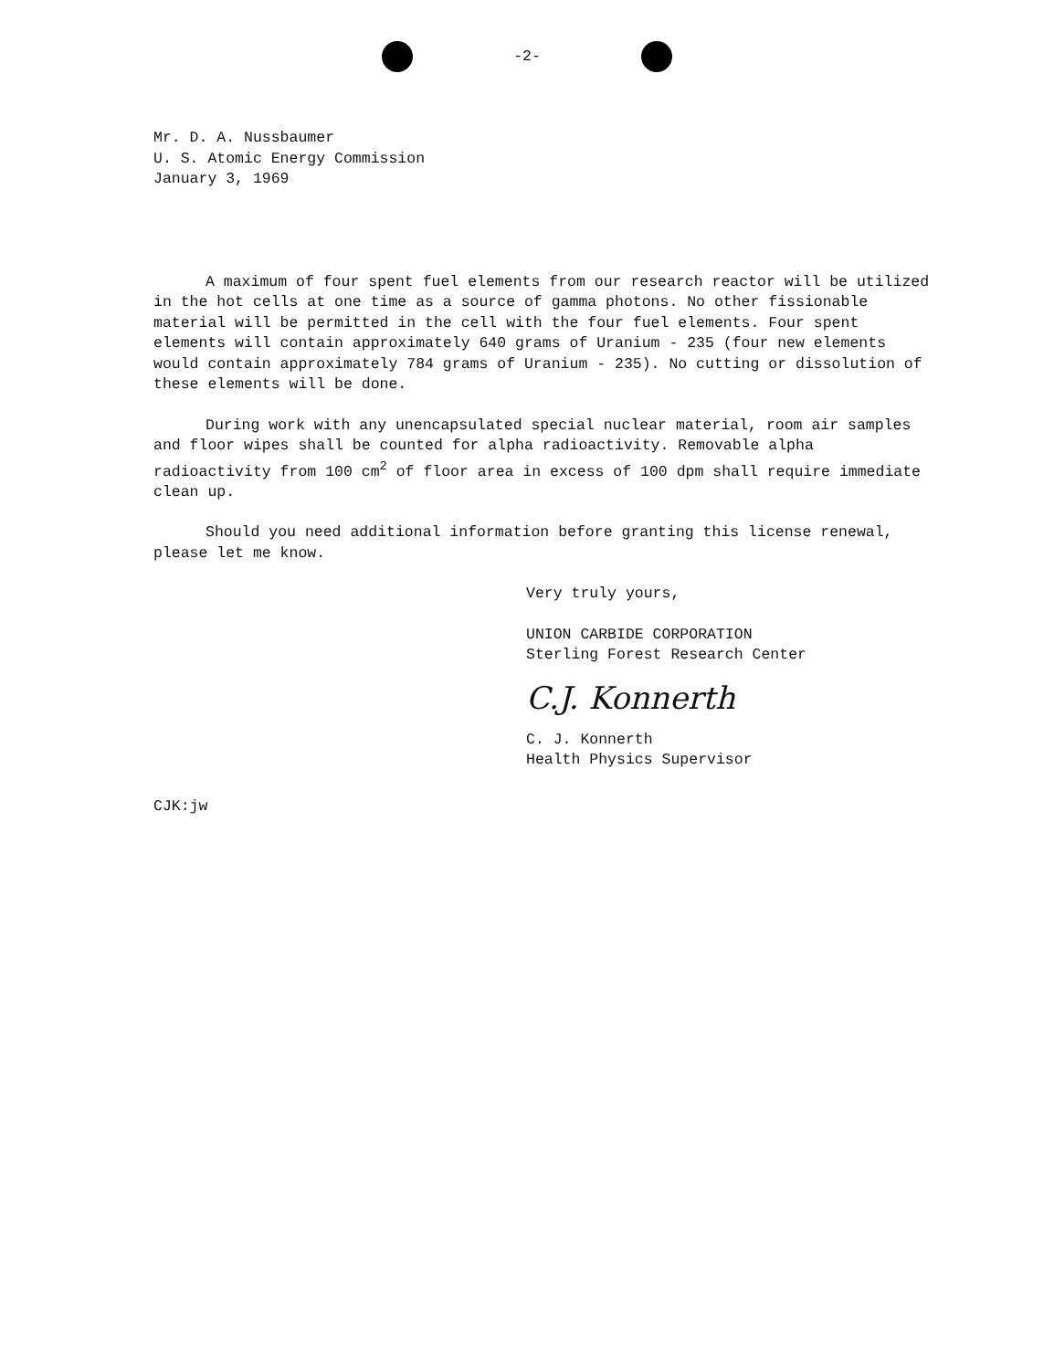-2-
Mr. D. A. Nussbaumer
U. S. Atomic Energy Commission
January 3, 1969
A maximum of four spent fuel elements from our research reactor will be utilized in the hot cells at one time as a source of gamma photons. No other fissionable material will be permitted in the cell with the four fuel elements. Four spent elements will contain approximately 640 grams of Uranium - 235 (four new elements would contain approximately 784 grams of Uranium - 235). No cutting or dissolution of these elements will be done.
During work with any unencapsulated special nuclear material, room air samples and floor wipes shall be counted for alpha radioactivity. Removable alpha radioactivity from 100 cm<sup>2</sup> of floor area in excess of 100 dpm shall require immediate clean up.
Should you need additional information before granting this license renewal, please let me know.
Very truly yours,
UNION CARBIDE CORPORATION
Sterling Forest Research Center
C.J. Konnerth
C. J. Konnerth
Health Physics Supervisor
CJK:jw